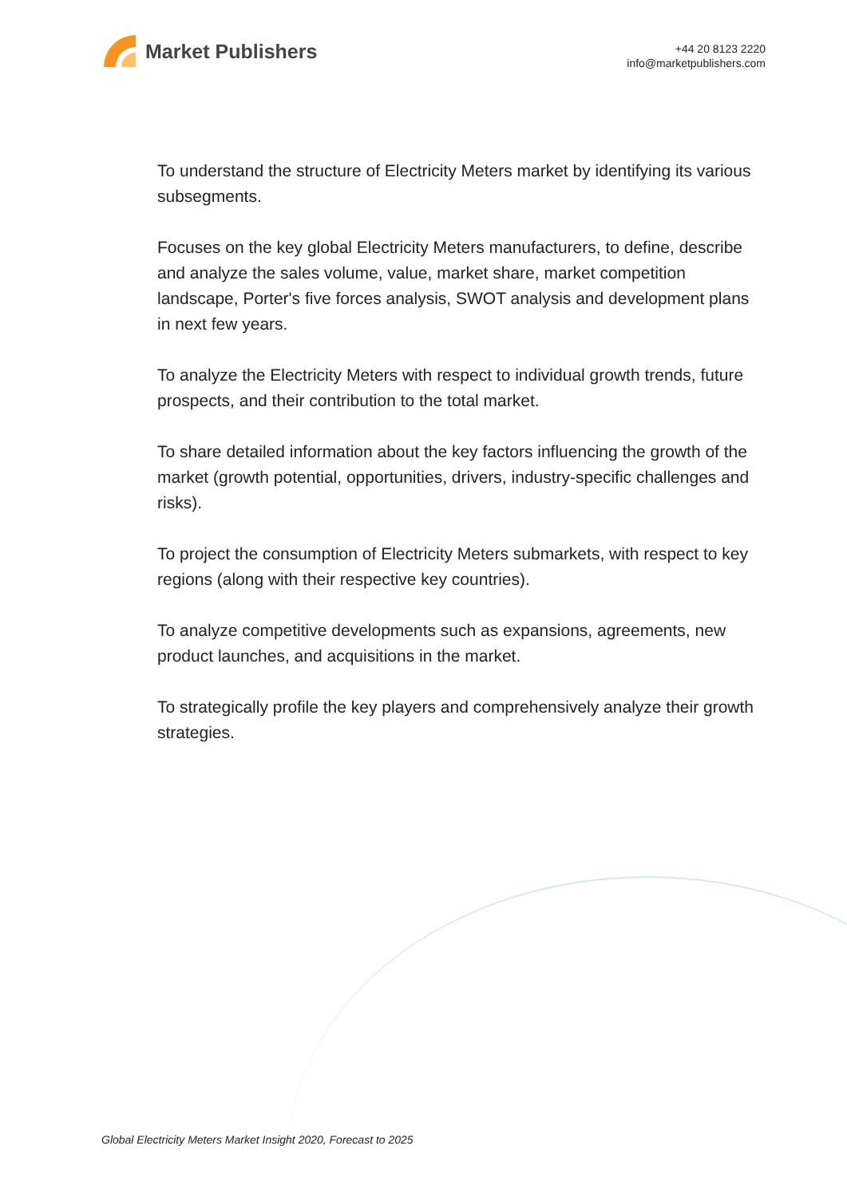Market Publishers
+44 20 8123 2220
info@marketpublishers.com
To understand the structure of Electricity Meters market by identifying its various subsegments.
Focuses on the key global Electricity Meters manufacturers, to define, describe and analyze the sales volume, value, market share, market competition landscape, Porter's five forces analysis, SWOT analysis and development plans in next few years.
To analyze the Electricity Meters with respect to individual growth trends, future prospects, and their contribution to the total market.
To share detailed information about the key factors influencing the growth of the market (growth potential, opportunities, drivers, industry-specific challenges and risks).
To project the consumption of Electricity Meters submarkets, with respect to key regions (along with their respective key countries).
To analyze competitive developments such as expansions, agreements, new product launches, and acquisitions in the market.
To strategically profile the key players and comprehensively analyze their growth strategies.
Global Electricity Meters Market Insight 2020, Forecast to 2025